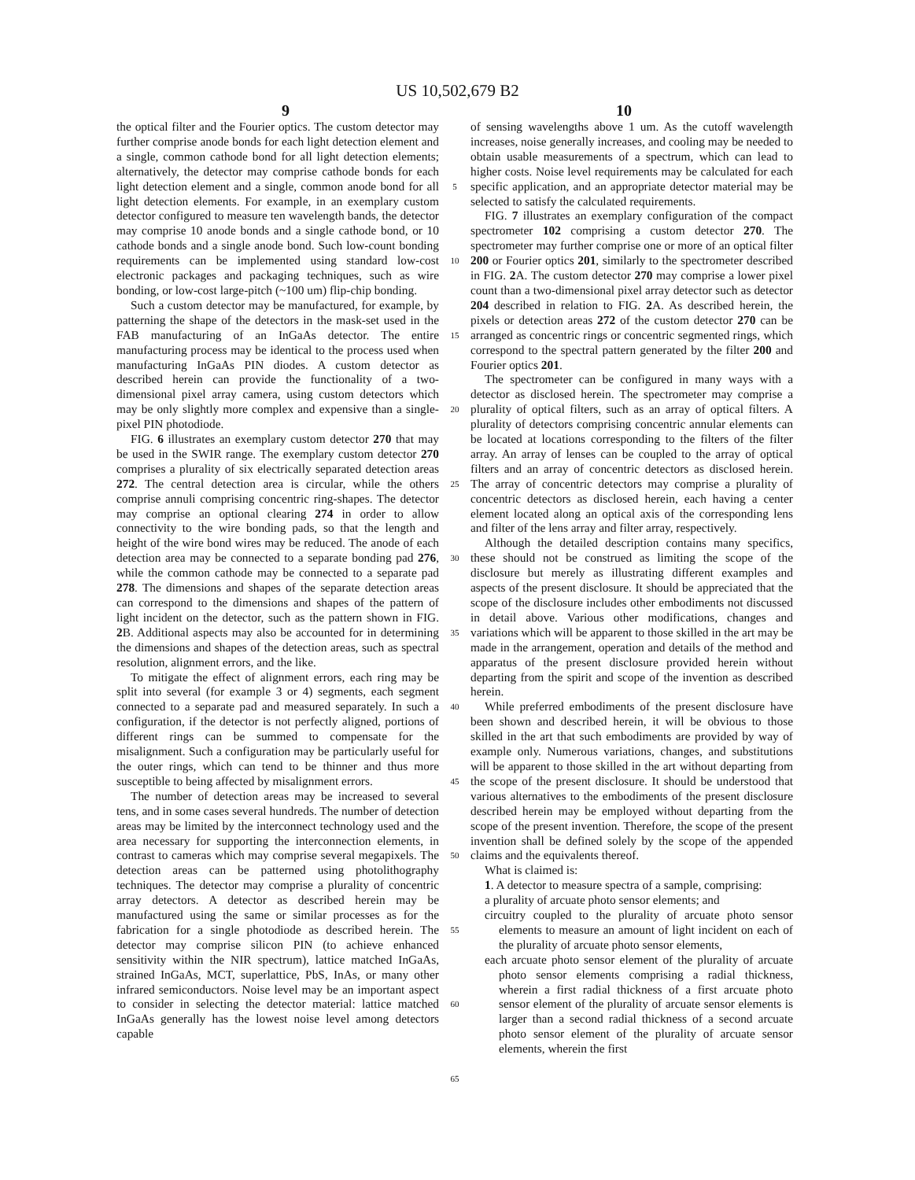US 10,502,679 B2
9 10
the optical filter and the Fourier optics. The custom detector may further comprise anode bonds for each light detection element and a single, common cathode bond for all light detection elements; alternatively, the detector may comprise cathode bonds for each light detection element and a single, common anode bond for all light detection elements. For example, in an exemplary custom detector configured to measure ten wavelength bands, the detector may comprise 10 anode bonds and a single cathode bond, or 10 cathode bonds and a single anode bond. Such low-count bonding requirements can be implemented using standard low-cost electronic packages and packaging techniques, such as wire bonding, or low-cost large-pitch (~100 um) flip-chip bonding.
Such a custom detector may be manufactured, for example, by patterning the shape of the detectors in the mask-set used in the FAB manufacturing of an InGaAs detector. The entire manufacturing process may be identical to the process used when manufacturing InGaAs PIN diodes. A custom detector as described herein can provide the functionality of a two-dimensional pixel array camera, using custom detectors which may be only slightly more complex and expensive than a single-pixel PIN photodiode.
FIG. 6 illustrates an exemplary custom detector 270 that may be used in the SWIR range. The exemplary custom detector 270 comprises a plurality of six electrically separated detection areas 272. The central detection area is circular, while the others comprise annuli comprising concentric ring-shapes. The detector may comprise an optional clearing 274 in order to allow connectivity to the wire bonding pads, so that the length and height of the wire bond wires may be reduced. The anode of each detection area may be connected to a separate bonding pad 276, while the common cathode may be connected to a separate pad 278. The dimensions and shapes of the separate detection areas can correspond to the dimensions and shapes of the pattern of light incident on the detector, such as the pattern shown in FIG. 2 B. Additional aspects may also be accounted for in determining the dimensions and shapes of the detection areas, such as spectral resolution, alignment errors, and the like.
To mitigate the effect of alignment errors, each ring may be split into several (for example 3 or 4) segments, each segment connected to a separate pad and measured separately. In such a configuration, if the detector is not perfectly aligned, portions of different rings can be summed to compensate for the misalignment. Such a configuration may be particularly useful for the outer rings, which can tend to be thinner and thus more susceptible to being affected by misalignment errors.
The number of detection areas may be increased to several tens, and in some cases several hundreds. The number of detection areas may be limited by the interconnect technology used and the area necessary for supporting the interconnection elements, in contrast to cameras which may comprise several megapixels. The detection areas can be patterned using photolithography techniques. The detector may comprise a plurality of concentric array detectors. A detector as described herein may be manufactured using the same or similar processes as for the fabrication for a single photodiode as described herein. The detector may comprise silicon PIN (to achieve enhanced sensitivity within the NIR spectrum), lattice matched InGaAs, strained InGaAs, MCT, superlattice, PbS, InAs, or many other infrared semiconductors. Noise level may be an important aspect to consider in selecting the detector material: lattice matched InGaAs generally has the lowest noise level among detectors capable
5
10
15
20
25
30
35
40
45
50
55
60
65
of sensing wavelengths above 1 um. As the cutoff wavelength increases, noise generally increases, and cooling may be needed to obtain usable measurements of a spectrum, which can lead to higher costs. Noise level requirements may be calculated for each specific application, and an appropriate detector material may be selected to satisfy the calculated requirements.
FIG. 7 illustrates an exemplary configuration of the compact spectrometer 102 comprising a custom detector 270. The spectrometer may further comprise one or more of an optical filter 200 or Fourier optics 201, similarly to the spectrometer described in FIG. 2 A. The custom detector 270 may comprise a lower pixel count than a two-dimensional pixel array detector such as detector 204 described in relation to FIG. 2 A. As described herein, the pixels or detection areas 272 of the custom detector 270 can be arranged as concentric rings or concentric segmented rings, which correspond to the spectral pattern generated by the filter 200 and Fourier optics 201.
The spectrometer can be configured in many ways with a detector as disclosed herein. The spectrometer may comprise a plurality of optical filters, such as an array of optical filters. A plurality of detectors comprising concentric annular elements can be located at locations corresponding to the filters of the filter array. An array of lenses can be coupled to the array of optical filters and an array of concentric detectors as disclosed herein. The array of concentric detectors may comprise a plurality of concentric detectors as disclosed herein, each having a center element located along an optical axis of the corresponding lens and filter of the lens array and filter array, respectively.
Although the detailed description contains many specifics, these should not be construed as limiting the scope of the disclosure but merely as illustrating different examples and aspects of the present disclosure. It should be appreciated that the scope of the disclosure includes other embodiments not discussed in detail above. Various other modifications, changes and variations which will be apparent to those skilled in the art may be made in the arrangement, operation and details of the method and apparatus of the present disclosure provided herein without departing from the spirit and scope of the invention as described herein.
While preferred embodiments of the present disclosure have been shown and described herein, it will be obvious to those skilled in the art that such embodiments are provided by way of example only. Numerous variations, changes, and substitutions will be apparent to those skilled in the art without departing from the scope of the present disclosure. It should be understood that various alternatives to the embodiments of the present disclosure described herein may be employed without departing from the scope of the present invention. Therefore, the scope of the present invention shall be defined solely by the scope of the appended claims and the equivalents thereof.
What is claimed is:
1. A detector to measure spectra of a sample, comprising:
a plurality of arcuate photo sensor elements; and
circuitry coupled to the plurality of arcuate photo sensor elements to measure an amount of light incident on each of the plurality of arcuate photo sensor elements,
each arcuate photo sensor element of the plurality of arcuate photo sensor elements comprising a radial thickness, wherein a first radial thickness of a first arcuate photo sensor element of the plurality of arcuate sensor elements is larger than a second radial thickness of a second arcuate photo sensor element of the plurality of arcuate sensor elements, wherein the first